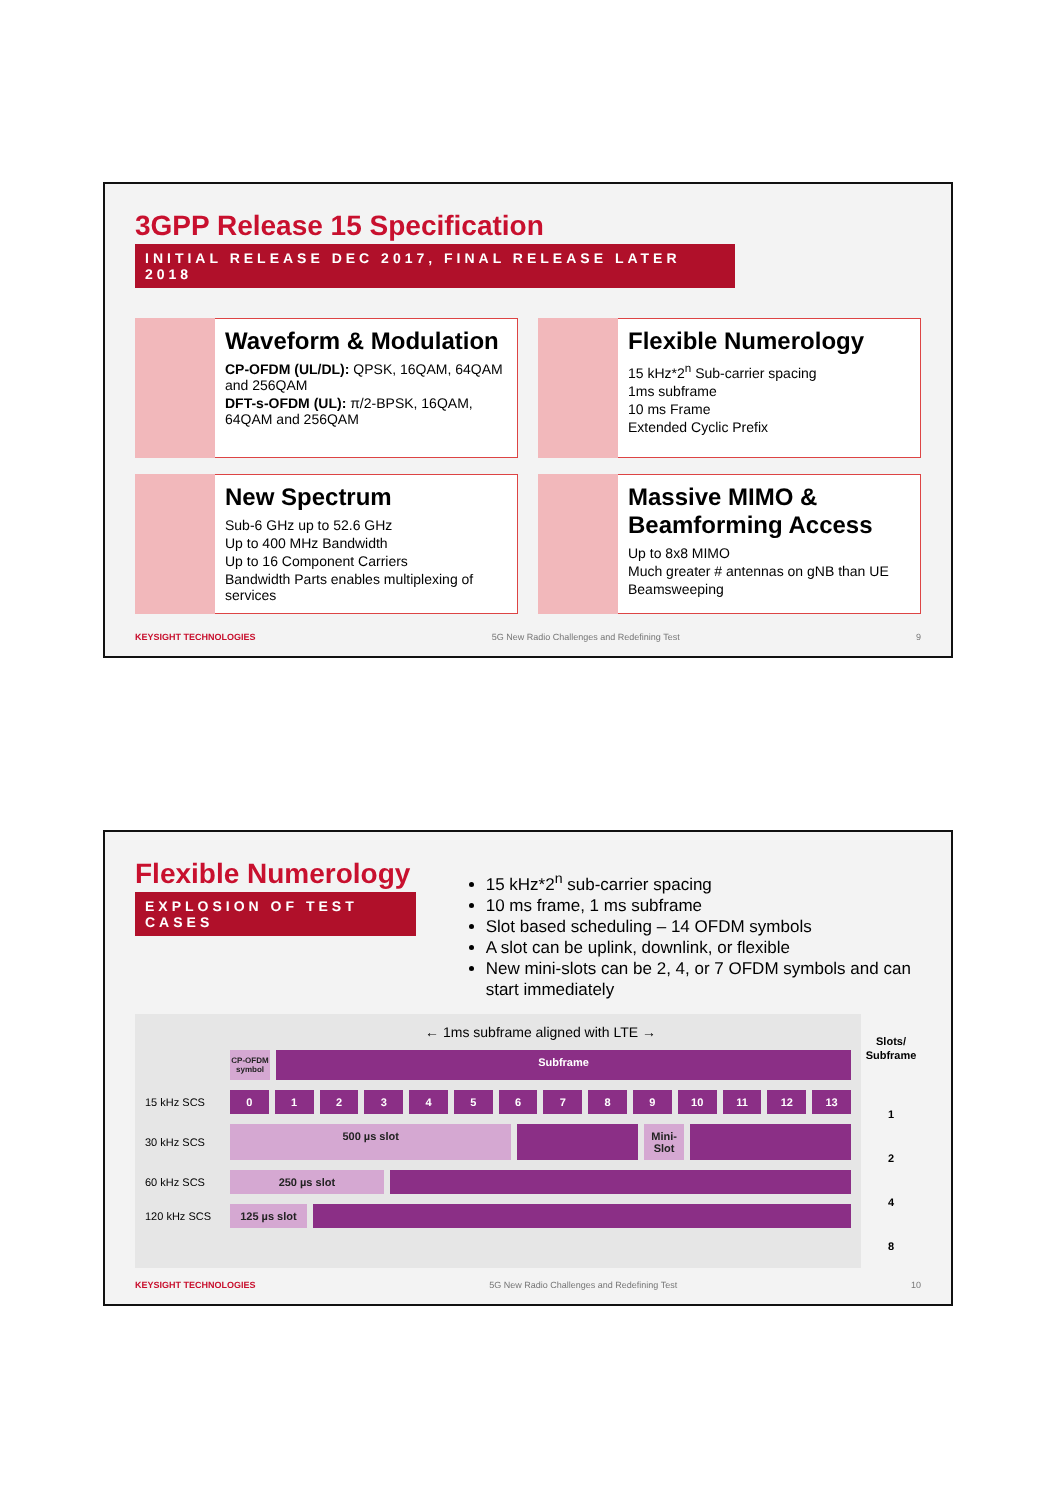3GPP Release 15 Specification
INITIAL RELEASE DEC 2017, FINAL RELEASE LATER 2018
Waveform & Modulation
CP-OFDM (UL/DL): QPSK, 16QAM, 64QAM and 256QAM
DFT-s-OFDM (UL): π/2-BPSK, 16QAM, 64QAM and 256QAM
Flexible Numerology
15 kHz*2<sup>n</sup> Sub-carrier spacing
1ms subframe
10 ms Frame
Extended Cyclic Prefix
New Spectrum
Sub-6 GHz up to 52.6 GHz
Up to 400 MHz Bandwidth
Up to 16 Component Carriers
Bandwidth Parts enables multiplexing of services
Massive MIMO & Beamforming Access
Up to 8x8 MIMO
Much greater # antennas on gNB than UE
Beamsweeping
KEYSIGHT TECHNOLOGIES 5G New Radio Challenges and Redefining Test 9
Flexible Numerology
EXPLOSION OF TEST CASES
15 kHz*2<sup>n</sup> sub-carrier spacing
10 ms frame, 1 ms subframe
Slot based scheduling – 14 OFDM symbols
A slot can be uplink, downlink, or flexible
New mini-slots can be 2, 4, or 7 OFDM symbols and can start immediately
← 1ms subframe aligned with LTE →
CP-OFDM symbol
Subframe
15 kHz SCS
0 1 2 3 4 5 6 7 8 9 10 11 12 13
30 kHz SCS
500 µs slot Mini-Slot
60 kHz SCS
250 µs slot
120 kHz SCS
125 µs slot
Slots/ Subframe
1
2
4
8
KEYSIGHT TECHNOLOGIES 5G New Radio Challenges and Redefining Test 10